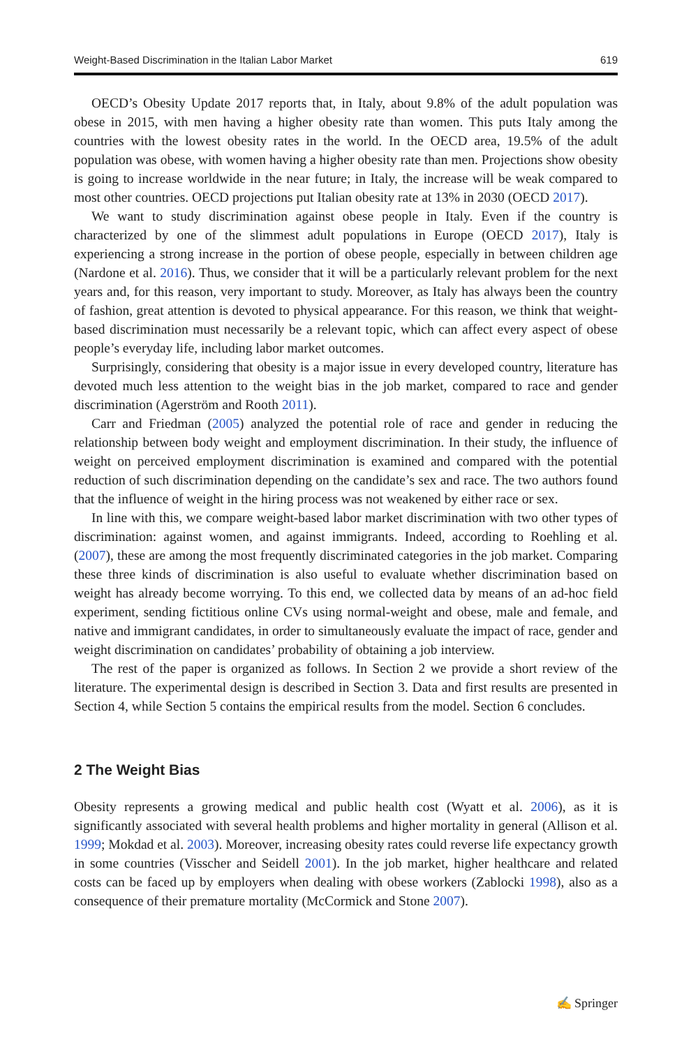Weight-Based Discrimination in the Italian Labor Market 619
OECD’s Obesity Update 2017 reports that, in Italy, about 9.8% of the adult population was obese in 2015, with men having a higher obesity rate than women. This puts Italy among the countries with the lowest obesity rates in the world. In the OECD area, 19.5% of the adult population was obese, with women having a higher obesity rate than men. Projections show obesity is going to increase worldwide in the near future; in Italy, the increase will be weak compared to most other countries. OECD projections put Italian obesity rate at 13% in 2030 (OECD 2017).
We want to study discrimination against obese people in Italy. Even if the country is characterized by one of the slimmest adult populations in Europe (OECD 2017), Italy is experiencing a strong increase in the portion of obese people, especially in between children age (Nardone et al. 2016). Thus, we consider that it will be a particularly relevant problem for the next years and, for this reason, very important to study. Moreover, as Italy has always been the country of fashion, great attention is devoted to physical appearance. For this reason, we think that weight-based discrimination must necessarily be a relevant topic, which can affect every aspect of obese people’s everyday life, including labor market outcomes.
Surprisingly, considering that obesity is a major issue in every developed country, literature has devoted much less attention to the weight bias in the job market, compared to race and gender discrimination (Agerström and Rooth 2011).
Carr and Friedman (2005) analyzed the potential role of race and gender in reducing the relationship between body weight and employment discrimination. In their study, the influence of weight on perceived employment discrimination is examined and compared with the potential reduction of such discrimination depending on the candidate’s sex and race. The two authors found that the influence of weight in the hiring process was not weakened by either race or sex.
In line with this, we compare weight-based labor market discrimination with two other types of discrimination: against women, and against immigrants. Indeed, according to Roehling et al. (2007), these are among the most frequently discriminated categories in the job market. Comparing these three kinds of discrimination is also useful to evaluate whether discrimination based on weight has already become worrying. To this end, we collected data by means of an ad-hoc field experiment, sending fictitious online CVs using normal-weight and obese, male and female, and native and immigrant candidates, in order to simultaneously evaluate the impact of race, gender and weight discrimination on candidates’ probability of obtaining a job interview.
The rest of the paper is organized as follows. In Section 2 we provide a short review of the literature. The experimental design is described in Section 3. Data and first results are presented in Section 4, while Section 5 contains the empirical results from the model. Section 6 concludes.
2 The Weight Bias
Obesity represents a growing medical and public health cost (Wyatt et al. 2006), as it is significantly associated with several health problems and higher mortality in general (Allison et al. 1999; Mokdad et al. 2003). Moreover, increasing obesity rates could reverse life expectancy growth in some countries (Visscher and Seidell 2001). In the job market, higher healthcare and related costs can be faced up by employers when dealing with obese workers (Zablocki 1998), also as a consequence of their premature mortality (McCormick and Stone 2007).
✍ Springer